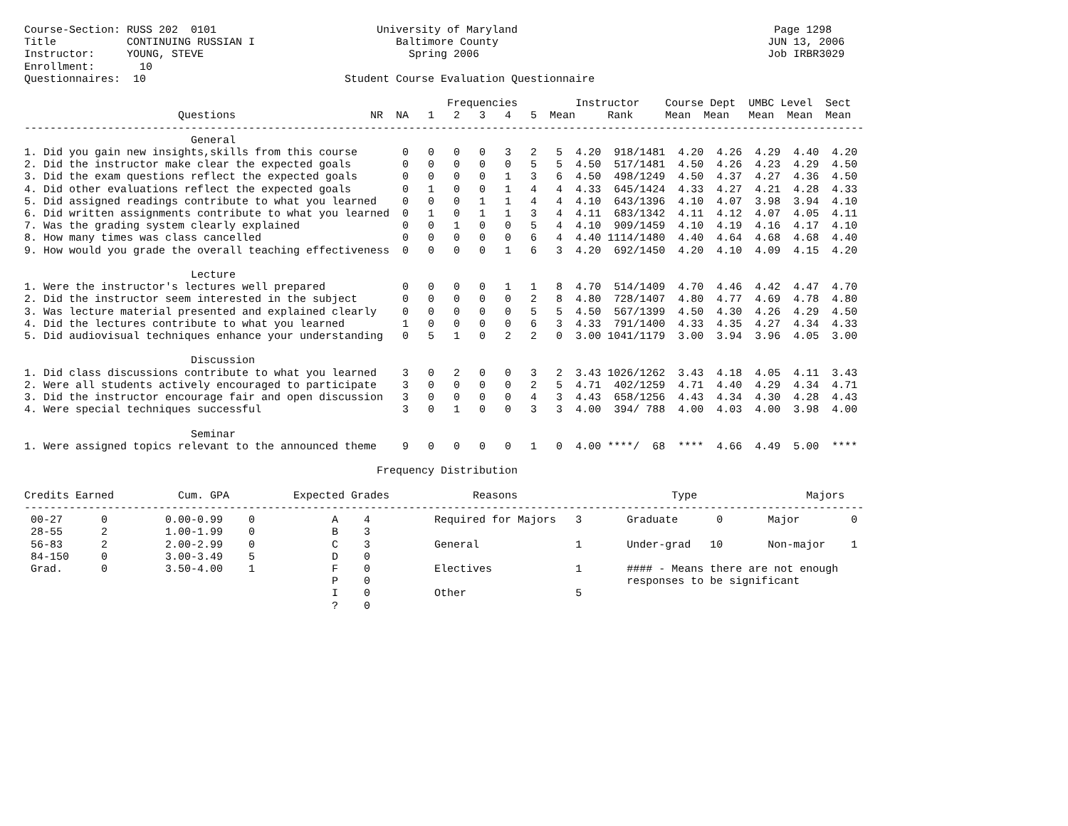Course-Section: RUSS 202  0101                         University of Maryland                                        Page 1298
Title           CONTINUING RUSSIAN I                      Baltimore County                                          JUN 13, 2006
Instructor:     YOUNG, STEVE                                Spring 2006                                             Job IRBR3029
Enrollment:       10
Questionnaires:  10                               Student Course Evaluation Questionnaire

                                                                  Frequencies         Instructor    Course Dept  UMBC Level  Sect
                        Questions                     NR  NA   1   2   3   4   5  Mean     Rank     Mean  Mean   Mean  Mean  Mean
-----------------------------------------------------------------------------------------------------------------------------------
                          General
1. Did you gain new insights,skills from this course       0   0   0   0   3   2   5  4.20  918/1481  4.20  4.26  4.29  4.40  4.20
2. Did the instructor make clear the expected goals        0   0   0   0   0   5   5  4.50  517/1481  4.50  4.26  4.23  4.29  4.50
3. Did the exam questions reflect the expected goals       0   0   0   0   1   3   6  4.50  498/1249  4.50  4.37  4.27  4.36  4.50
4. Did other evaluations reflect the expected goals        0   1   0   0   1   4   4  4.33  645/1424  4.33  4.27  4.21  4.28  4.33
5. Did assigned readings contribute to what you learned    0   0   0   1   1   4   4  4.10  643/1396  4.10  4.07  3.98  3.94  4.10
6. Did written assignments contribute to what you learned  0   1   0   1   1   3   4  4.11  683/1342  4.11  4.12  4.07  4.05  4.11
7. Was the grading system clearly explained                0   0   1   0   0   5   4  4.10  909/1459  4.10  4.19  4.16  4.17  4.10
8. How many times was class cancelled                      0   0   0   0   0   6   4  4.40 1114/1480  4.40  4.64  4.68  4.68  4.40
9. How would you grade the overall teaching effectiveness  0   0   0   0   1   6   3  4.20  692/1450  4.20  4.10  4.09  4.15  4.20

                          Lecture
1. Were the instructor's lectures well prepared            0   0   0   0   1   1   8  4.70  514/1409  4.70  4.46  4.42  4.47  4.70
2. Did the instructor seem interested in the subject       0   0   0   0   0   2   8  4.80  728/1407  4.80  4.77  4.69  4.78  4.80
3. Was lecture material presented and explained clearly    0   0   0   0   0   5   5  4.50  567/1399  4.50  4.30  4.26  4.29  4.50
4. Did the lectures contribute to what you learned         1   0   0   0   0   6   3  4.33  791/1400  4.33  4.35  4.27  4.34  4.33
5. Did audiovisual techniques enhance your understanding   0   5   1   0   2   2   0  3.00 1041/1179  3.00  3.94  3.96  4.05  3.00

                          Discussion
1. Did class discussions contribute to what you learned    3   0   2   0   0   3   2  3.43 1026/1262  3.43  4.18  4.05  4.11  3.43
2. Were all students actively encouraged to participate    3   0   0   0   0   2   5  4.71  402/1259  4.71  4.40  4.29  4.34  4.71
3. Did the instructor encourage fair and open discussion   3   0   0   0   0   4   3  4.43  658/1256  4.43  4.34  4.30  4.28  4.43
4. Were special techniques successful                      3   0   1   0   0   3   3  4.00  394/ 788  4.00  4.03  4.00  3.98  4.00

                          Seminar
1. Were assigned topics relevant to the announced theme    9   0   0   0   0   1   0  4.00 ****/  68  ****  4.66  4.49  5.00  ****

                                                       Frequency Distribution

Credits Earned          Cum. GPA          Expected Grades             Reasons                        Type                 Majors
-----------------------------------------------------------------------------------------------------------------------------------
 00-27      0         0.00-0.99    0            A    4          Required for Majors   3       Graduate      0       Major        0
 28-55      2         1.00-1.99    0            B    3
 56-83      2         2.00-2.99    0            C    3          General               1       Under-grad   10       Non-major    1
 84-150     0         3.00-3.49    5            D    0
 Grad.      0         3.50-4.00    1            F    0          Electives             1       #### - Means there are not enough
                                                P    0                                        responses to be significant
                                                I    0          Other                 5
                                                ?    0